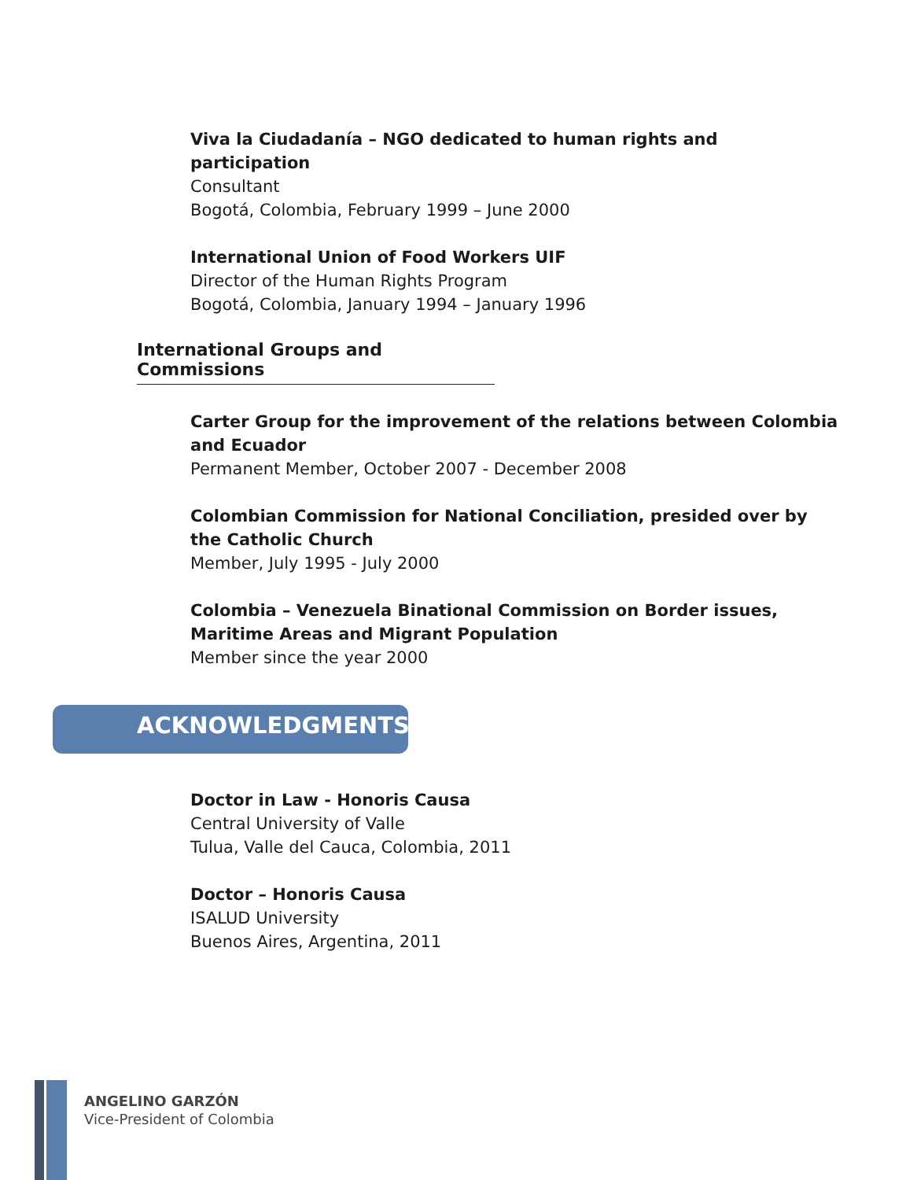Viva la Ciudadanía – NGO dedicated to human rights and
participation
Consultant
Bogotá, Colombia, February 1999 – June 2000
International Union of Food Workers UIF
Director of the Human Rights Program
Bogotá, Colombia, January 1994 – January 1996
International Groups and Commissions
Carter Group for the improvement of the relations between Colombia
and Ecuador
Permanent Member, October 2007 - December 2008
Colombian Commission for National Conciliation, presided over by
the Catholic Church
Member, July 1995 - July 2000
Colombia – Venezuela Binational Commission on Border issues,
Maritime Areas and Migrant Population
Member since the year 2000
ACKNOWLEDGMENTS
Doctor in Law - Honoris Causa
Central University of Valle
Tulua, Valle del Cauca, Colombia, 2011
Doctor – Honoris Causa
ISALUD University
Buenos Aires, Argentina, 2011
ANGELINO GARZÓN
Vice-President of Colombia